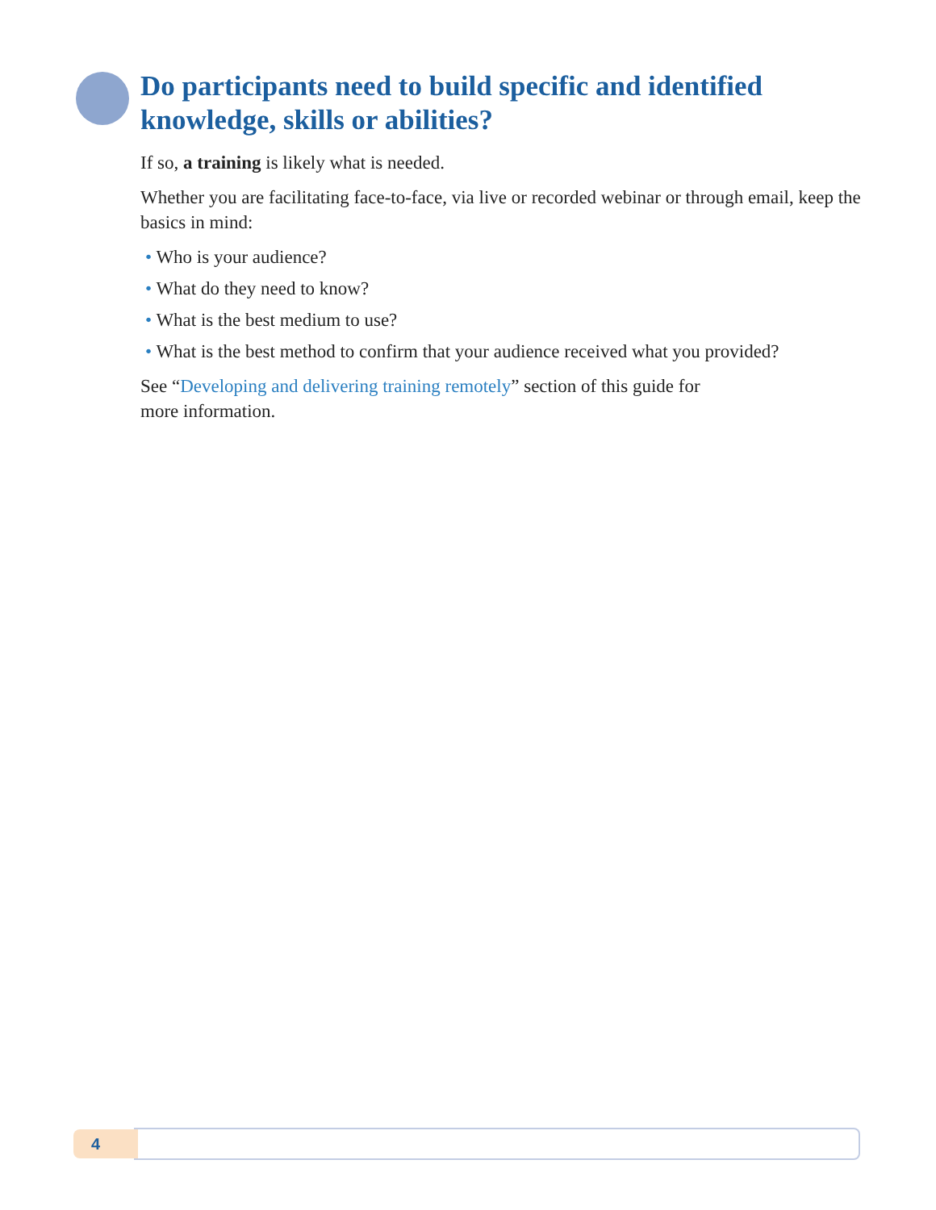Do participants need to build specific and identified knowledge, skills or abilities?
If so, a training is likely what is needed.
Whether you are facilitating face-to-face, via live or recorded webinar or through email, keep the basics in mind:
• Who is your audience?
• What do they need to know?
• What is the best medium to use?
• What is the best method to confirm that your audience received what you provided?
See “Developing and delivering training remotely” section of this guide for
more information.
4